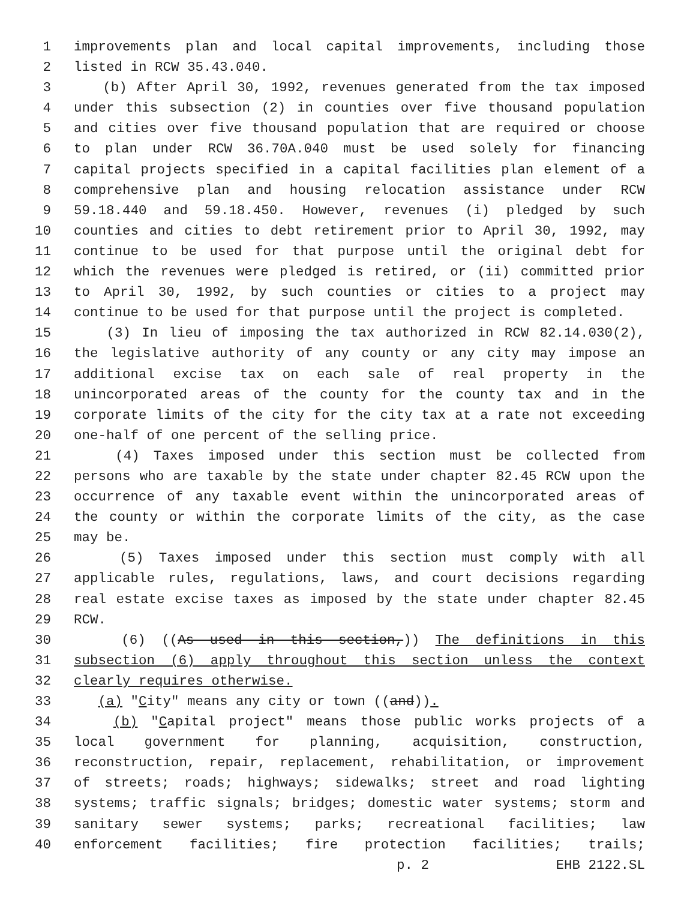1 improvements plan and local capital improvements, including those
2 listed in RCW 35.43.040.
3 (b) After April 30, 1992, revenues generated from the tax imposed
4 under this subsection (2) in counties over five thousand population
5 and cities over five thousand population that are required or choose
6 to plan under RCW 36.70A.040 must be used solely for financing
7 capital projects specified in a capital facilities plan element of a
8 comprehensive plan and housing relocation assistance under RCW
9 59.18.440 and 59.18.450. However, revenues (i) pledged by such
10 counties and cities to debt retirement prior to April 30, 1992, may
11 continue to be used for that purpose until the original debt for
12 which the revenues were pledged is retired, or (ii) committed prior
13 to April 30, 1992, by such counties or cities to a project may
14 continue to be used for that purpose until the project is completed.
15 (3) In lieu of imposing the tax authorized in RCW 82.14.030(2),
16 the legislative authority of any county or any city may impose an
17 additional excise tax on each sale of real property in the
18 unincorporated areas of the county for the county tax and in the
19 corporate limits of the city for the city tax at a rate not exceeding
20 one-half of one percent of the selling price.
21 (4) Taxes imposed under this section must be collected from
22 persons who are taxable by the state under chapter 82.45 RCW upon the
23 occurrence of any taxable event within the unincorporated areas of
24 the county or within the corporate limits of the city, as the case
25 may be.
26 (5) Taxes imposed under this section must comply with all
27 applicable rules, regulations, laws, and court decisions regarding
28 real estate excise taxes as imposed by the state under chapter 82.45
29 RCW.
30 (6) ((As used in this section,)) The definitions in this
31 subsection (6) apply throughout this section unless the context
32 clearly requires otherwise.
33 (a) "City" means any city or town ((and)).
34 (b) "Capital project" means those public works projects of a
35 local government for planning, acquisition, construction,
36 reconstruction, repair, replacement, rehabilitation, or improvement
37 of streets; roads; highways; sidewalks; street and road lighting
38 systems; traffic signals; bridges; domestic water systems; storm and
39 sanitary sewer systems; parks; recreational facilities; law
40 enforcement facilities; fire protection facilities; trails;
p. 2 EHB 2122.SL